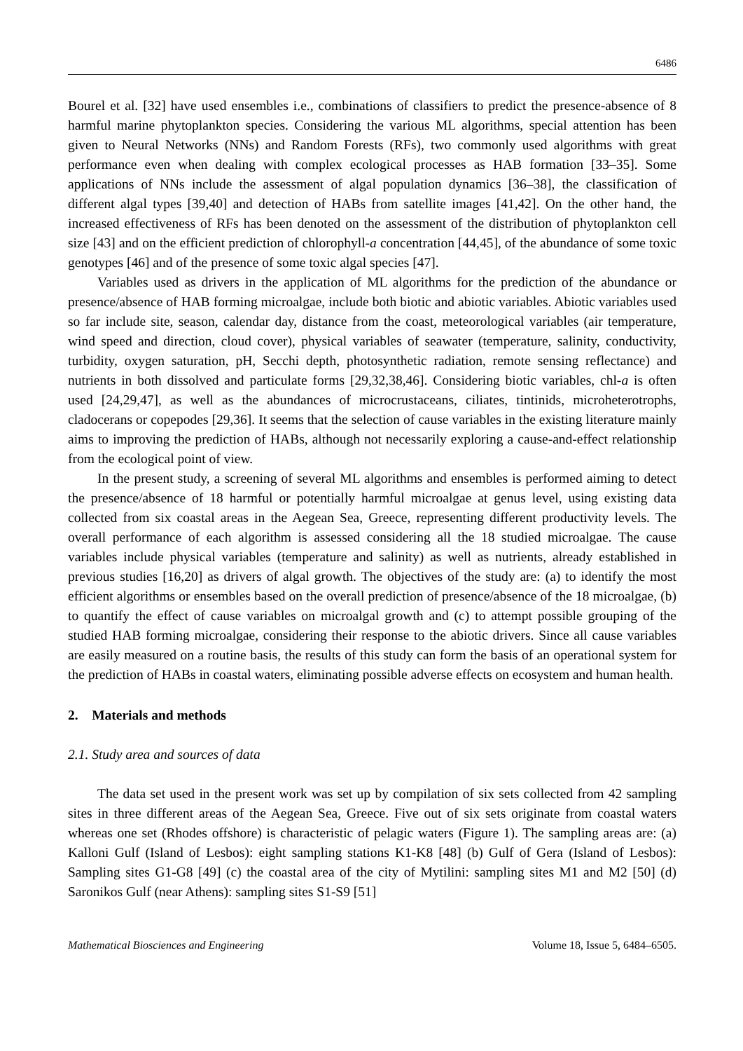6486
Bourel et al. [32] have used ensembles i.e., combinations of classifiers to predict the presence-absence of 8 harmful marine phytoplankton species. Considering the various ML algorithms, special attention has been given to Neural Networks (NNs) and Random Forests (RFs), two commonly used algorithms with great performance even when dealing with complex ecological processes as HAB formation [33–35]. Some applications of NNs include the assessment of algal population dynamics [36–38], the classification of different algal types [39,40] and detection of HABs from satellite images [41,42]. On the other hand, the increased effectiveness of RFs has been denoted on the assessment of the distribution of phytoplankton cell size [43] and on the efficient prediction of chlorophyll-a concentration [44,45], of the abundance of some toxic genotypes [46] and of the presence of some toxic algal species [47].
Variables used as drivers in the application of ML algorithms for the prediction of the abundance or presence/absence of HAB forming microalgae, include both biotic and abiotic variables. Abiotic variables used so far include site, season, calendar day, distance from the coast, meteorological variables (air temperature, wind speed and direction, cloud cover), physical variables of seawater (temperature, salinity, conductivity, turbidity, oxygen saturation, pH, Secchi depth, photosynthetic radiation, remote sensing reflectance) and nutrients in both dissolved and particulate forms [29,32,38,46]. Considering biotic variables, chl-a is often used [24,29,47], as well as the abundances of microcrustaceans, ciliates, tintinids, microheterotrophs, cladocerans or copepodes [29,36]. It seems that the selection of cause variables in the existing literature mainly aims to improving the prediction of HABs, although not necessarily exploring a cause-and-effect relationship from the ecological point of view.
In the present study, a screening of several ML algorithms and ensembles is performed aiming to detect the presence/absence of 18 harmful or potentially harmful microalgae at genus level, using existing data collected from six coastal areas in the Aegean Sea, Greece, representing different productivity levels. The overall performance of each algorithm is assessed considering all the 18 studied microalgae. The cause variables include physical variables (temperature and salinity) as well as nutrients, already established in previous studies [16,20] as drivers of algal growth. The objectives of the study are: (a) to identify the most efficient algorithms or ensembles based on the overall prediction of presence/absence of the 18 microalgae, (b) to quantify the effect of cause variables on microalgal growth and (c) to attempt possible grouping of the studied HAB forming microalgae, considering their response to the abiotic drivers. Since all cause variables are easily measured on a routine basis, the results of this study can form the basis of an operational system for the prediction of HABs in coastal waters, eliminating possible adverse effects on ecosystem and human health.
2. Materials and methods
2.1. Study area and sources of data
The data set used in the present work was set up by compilation of six sets collected from 42 sampling sites in three different areas of the Aegean Sea, Greece. Five out of six sets originate from coastal waters whereas one set (Rhodes offshore) is characteristic of pelagic waters (Figure 1). The sampling areas are: (a) Kalloni Gulf (Island of Lesbos): eight sampling stations K1-K8 [48] (b) Gulf of Gera (Island of Lesbos): Sampling sites G1-G8 [49] (c) the coastal area of the city of Mytilini: sampling sites M1 and M2 [50] (d) Saronikos Gulf (near Athens): sampling sites S1-S9 [51]
Mathematical Biosciences and Engineering Volume 18, Issue 5, 6484–6505.